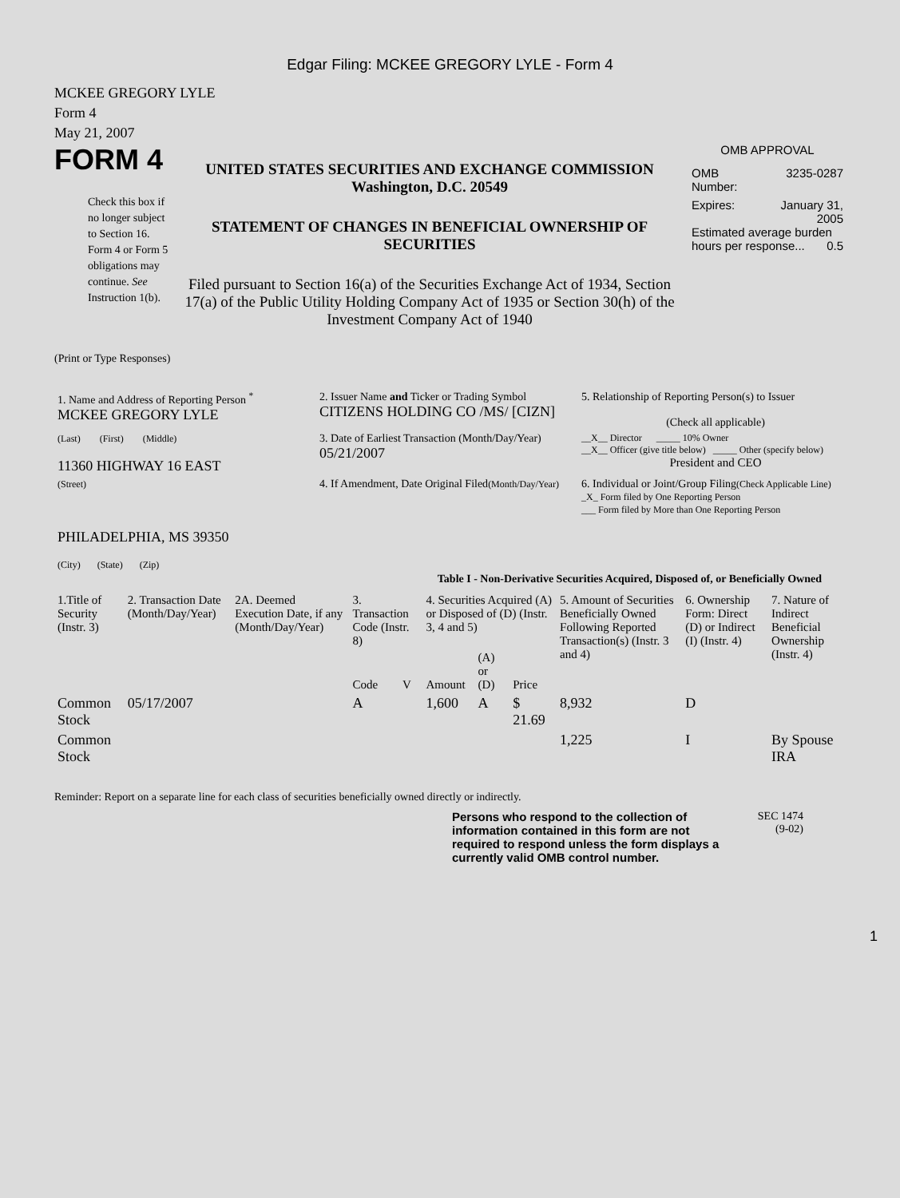Edgar Filing: MCKEE GREGORY LYLE - Form 4
MCKEE GREGORY LYLE
Form 4
May 21, 2007
FORM 4
Check this box if no longer subject to Section 16. Form 4 or Form 5 obligations may continue. See Instruction 1(b).
UNITED STATES SECURITIES AND EXCHANGE COMMISSION
Washington, D.C. 20549
STATEMENT OF CHANGES IN BENEFICIAL OWNERSHIP OF SECURITIES
Filed pursuant to Section 16(a) of the Securities Exchange Act of 1934, Section 17(a) of the Public Utility Holding Company Act of 1935 or Section 30(h) of the Investment Company Act of 1940
OMB APPROVAL
OMB
Number: 3235-0287
Expires: January 31,
2005
Estimated average burden hours per response... 0.5
(Print or Type Responses)
| 1. Name and Address of Reporting Person <sup>*</sup> MCKEE GREGORY LYLE | 2. Issuer Name and Ticker or Trading Symbol CITIZENS HOLDING CO /MS/ [CIZN] | 5. Relationship of Reporting Person(s) to Issuer (Check all applicable) |
| (Last) (First) (Middle) 11360 HIGHWAY 16 EAST | 3. Date of Earliest Transaction (Month/Day/Year) 05/21/2007 | __X__ Director _____ 10% Owner __X__ Officer (give title below) _____ Other (specify below) President and CEO |
| (Street) PHILADELPHIA, MS 39350 (City) (State) (Zip) | 4. If Amendment, Date Original Filed (Month/Day/Year) | 6. Individual or Joint/Group Filing (Check Applicable Line) _X_ Form filed by One Reporting Person ___ Form filed by More than One Reporting Person |
Table I - Non-Derivative Securities Acquired, Disposed of, or Beneficially Owned
| 1.Title of Security (Instr. 3) | 2. Transaction Date (Month/Day/Year) | 2A. Deemed Execution Date, if any (Month/Day/Year) | 3. Transaction Code (Instr. 8) | | 4. Securities Acquired (A) or Disposed of (D) (Instr. 3, 4 and 5) | | | 5. Amount of Securities Beneficially Owned Following Reported Transaction(s) (Instr. 3 and 4) | 6. Ownership Form: Direct (D) or Indirect (I) (Instr. 4) | 7. Nature of Indirect Beneficial Ownership (Instr. 4) |
| --- | --- | --- | --- | --- | --- | --- | --- | --- | --- | --- |
| | | | Code | V | Amount | (A) or (D) | Price | | | |
| Common Stock | 05/17/2007 | | A | | 1,600 | A | $ 21.69 | 8,932 | D | |
| Common Stock | | | | | | | | 1,225 | I | By Spouse IRA |
Reminder: Report on a separate line for each class of securities beneficially owned directly or indirectly.
Persons who respond to the collection of information contained in this form are not required to respond unless the form displays a currently valid OMB control number.
SEC 1474
(9-02)
1